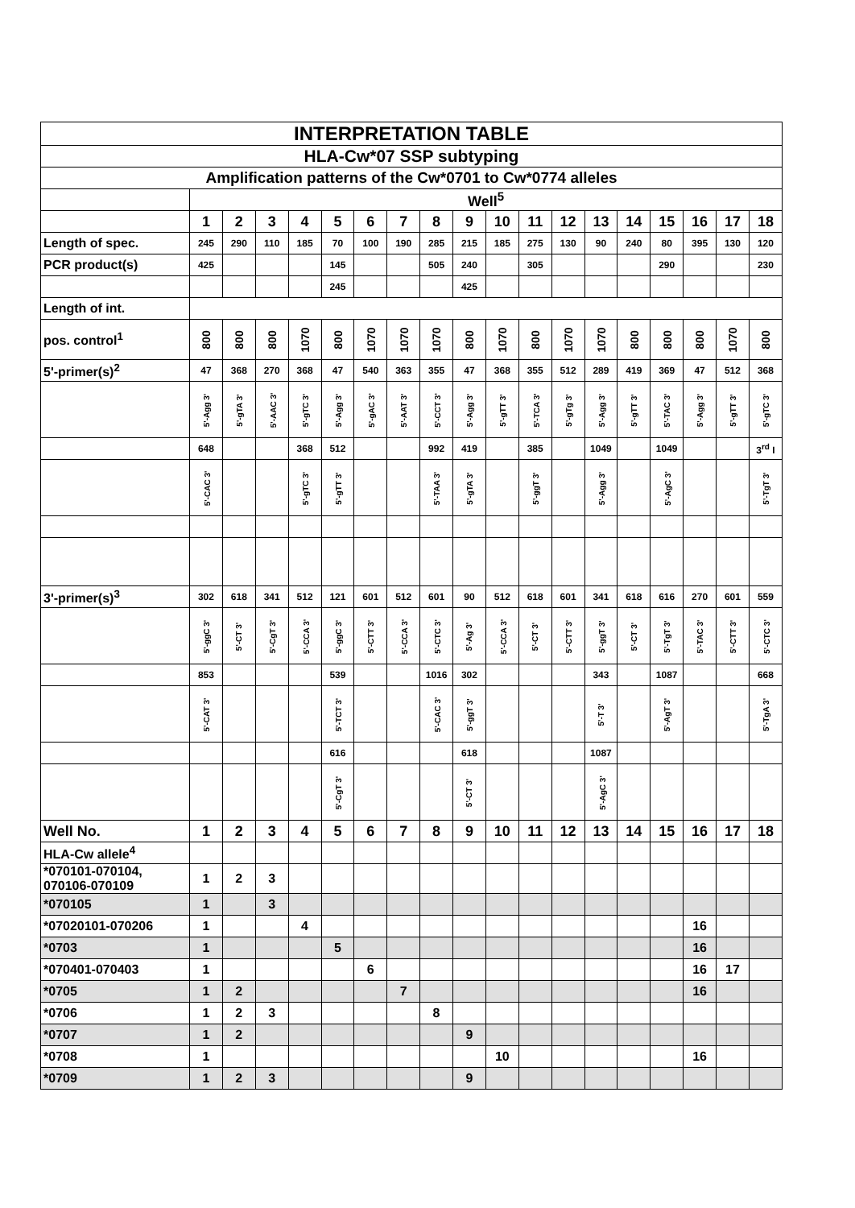| INTERPRETATION TABLE | | | | | | | | | | | | | | | | | | |
| HLA-Cw*07 SSP subtyping | | | | | | | | | | | | | | | | | | |
| Amplification patterns of the Cw*0701 to Cw*0774 alleles | | | | | | | | | | | | | | | | | | |
| | Well<sup>5</sup> | | | | | | | | | | | | | | | | | |
| | 1 | 2 | 3 | 4 | 5 | 6 | 7 | 8 | 9 | 10 | 11 | 12 | 13 | 14 | 15 | 16 | 17 | 18 |
| Length of spec. | 245 | 290 | 110 | 185 | 70 | 100 | 190 | 285 | 215 | 185 | 275 | 130 | 90 | 240 | 80 | 395 | 130 | 120 |
| PCR product(s) | 425 | | | | 145 | | | 505 | 240 | | 305 | | | | 290 | | | 230 |
| | | | | | 245 | | | | 425 | | | | | | | | | |
| Length of int. | | | | | | | | | | | | | | | | | | |
| pos. control<sup>1</sup> | 800 | 800 | 800 | 1070 | 800 | 1070 | 1070 | 1070 | 800 | 1070 | 800 | 1070 | 1070 | 800 | 800 | 800 | 1070 | 800 |
| 5'-primer(s)<sup>2</sup> | 47 | 368 | 270 | 368 | 47 | 540 | 363 | 355 | 47 | 368 | 355 | 512 | 289 | 419 | 369 | 47 | 512 | 368 |
| | 5'-Agg 3' | 5'-gTA 3' | 5'-AAC 3' | 5'-gTC 3' | 5'-Agg 3' | 5'-gAC 3' | 5'-AAT 3' | 5'-CCT 3' | 5'-Agg 3' | 5'-gTT 3' | 5'-TCA 3' | 5'-gTg 3' | 5'-Agg 3' | 5'-gTT 3' | 5'-TAC 3' | 5'-Agg 3' | 5'-gTT 3' | 5'-gTC 3' |
| | 648 | | | 368 | 512 | | | 992 | 419 | | 385 | | 1049 | | 1049 | | | 3<sup>rd</sup> I |
| | 5'-CAC 3' | | | 5'-gTC 3' | 5'-gTT 3' | | | 5'-TAA 3' | 5'-gTA 3' | | 5'-ggT 3' | | 5'-Agg 3' | | 5'-AgC 3' | | | 5'-TgT 3' |
| 3'-primer(s)<sup>3</sup> | 302 | 618 | 341 | 512 | 121 | 601 | 512 | 601 | 90 | 512 | 618 | 601 | 341 | 618 | 616 | 270 | 601 | 559 |
| | 5'-ggC 3' | 5'-CT 3' | 5'-CgT 3' | 5'-CCA 3' | 5'-ggC 3' | 5'-CTT 3' | 5'-CCA 3' | 5'-CTC 3' | 5'-Ag 3' | 5'-CCA 3' | 5'-CT 3' | 5'-CTT 3' | 5'-ggT 3' | 5'-CT 3' | 5'-TgT 3' | 5'-TAC 3' | 5'-CTT 3' | 5'-CTC 3' |
| | 853 | | | | 539 | | | 1016 | 302 | | | | 343 | | 1087 | | | 668 |
| | 5'-CAT 3' | | | | 5'-TCT 3' | | | 5'-CAC 3' | 5'-ggT 3' | | | | 5'-T 3' | | 5'-AgT 3' | | | 5'-TgA 3' |
| | | | | | 616 | | | | 618 | | | | 1087 | | | | | |
| | | | | | 5'-CgT 3' | | | | 5'-CT 3' | | | | 5'-AgC 3' | | | | | |
| Well No. | 1 | 2 | 3 | 4 | 5 | 6 | 7 | 8 | 9 | 10 | 11 | 12 | 13 | 14 | 15 | 16 | 17 | 18 |
| HLA-Cw allele<sup>4</sup> | | | | | | | | | | | | | | | | | | |
| *070101-070104, 070106-070109 | 1 | 2 | 3 | | | | | | | | | | | | | | | |
| *070105 | 1 | | 3 | | | | | | | | | | | | | | | |
| *07020101-070206 | 1 | | | 4 | | | | | | | | | | | | 16 | | |
| *0703 | 1 | | | | 5 | | | | | | | | | | | 16 | | |
| *070401-070403 | 1 | | | | | 6 | | | | | | | | | | 16 | 17 | |
| *0705 | 1 | 2 | | | | | 7 | | | | | | | | | 16 | | |
| *0706 | 1 | 2 | 3 | | | | | 8 | | | | | | | | | | |
| *0707 | 1 | 2 | | | | | | | 9 | | | | | | | | | |
| *0708 | 1 | | | | | | | | | 10 | | | | | | 16 | | |
| *0709 | 1 | 2 | 3 | | | | | | 9 | | | | | | | | | |